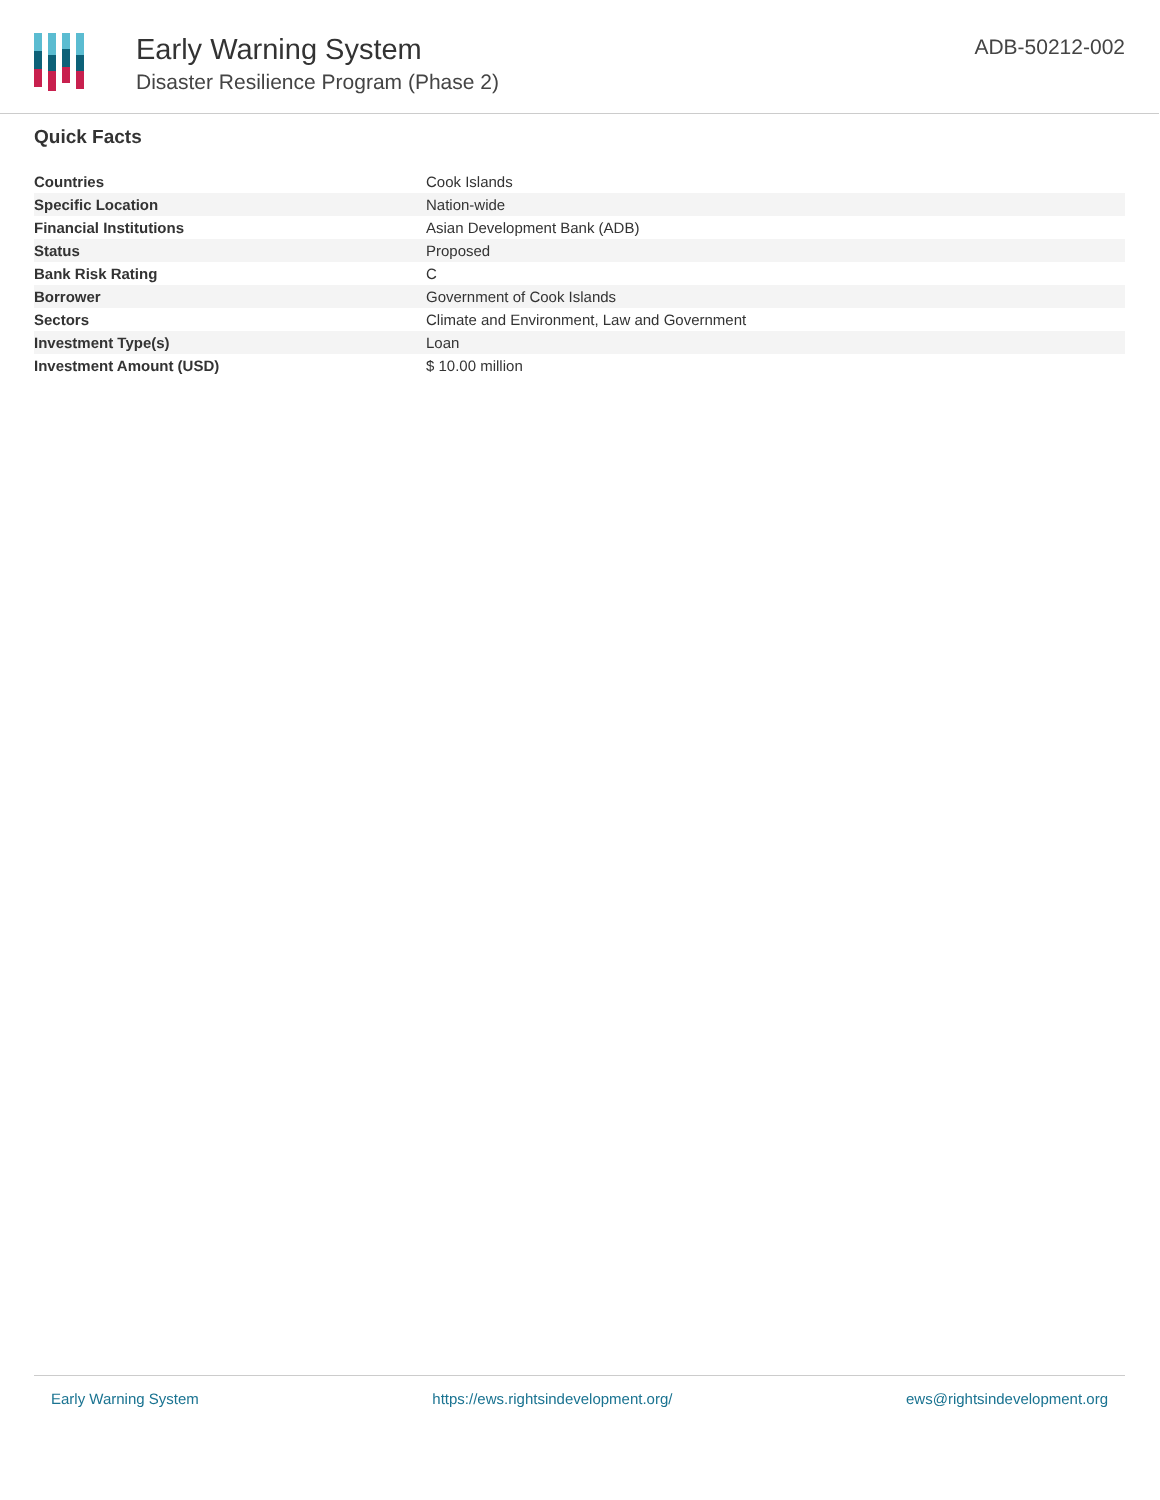Early Warning System
Disaster Resilience Program (Phase 2)
ADB-50212-002
Quick Facts
| Countries | Cook Islands |
| Specific Location | Nation-wide |
| Financial Institutions | Asian Development Bank (ADB) |
| Status | Proposed |
| Bank Risk Rating | C |
| Borrower | Government of Cook Islands |
| Sectors | Climate and Environment, Law and Government |
| Investment Type(s) | Loan |
| Investment Amount (USD) | $ 10.00 million |
Early Warning System https://ews.rightsindevelopment.org/ ews@rightsindevelopment.org